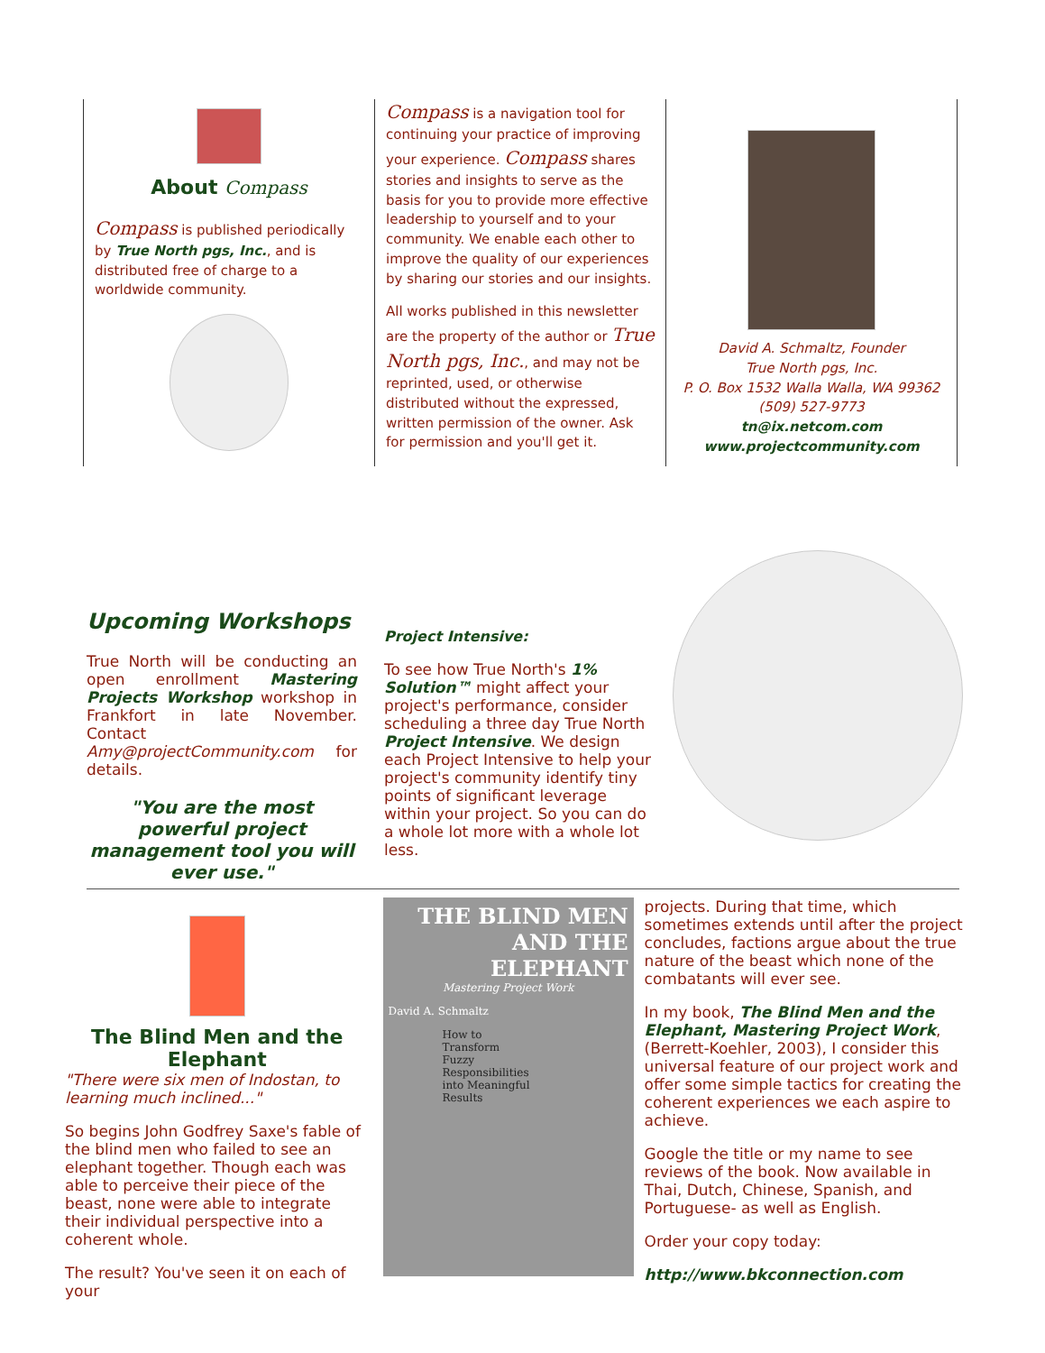About Compass
Compass is published periodically by True North pgs, Inc., and is distributed free of charge to a worldwide community.
Compass is a navigation tool for continuing your practice of improving your experience. Compass shares stories and insights to serve as the basis for you to provide more effective leadership to yourself and to your community. We enable each other to improve the quality of our experiences by sharing our stories and our insights.
All works published in this newsletter are the property of the author or True North pgs, Inc., and may not be reprinted, used, or otherwise distributed without the expressed, written permission of the owner. Ask for permission and you'll get it.
David A. Schmaltz, Founder
True North pgs, Inc.
P. O. Box 1532 Walla Walla, WA 99362
(509) 527-9773
tn@ix.netcom.com
www.projectcommunity.com
Upcoming Workshops
True North will be conducting an open enrollment Mastering Projects Workshop workshop in Frankfort in late November. Contact Amy@projectCommunity.com for details.
"You are the most powerful project management tool you will ever use."
Project Intensive:
To see how True North's 1% Solution™ might affect your project's performance, consider scheduling a three day True North Project Intensive. We design each Project Intensive to help your project's community identify tiny points of significant leverage within your project. So you can do a whole lot more with a whole lot less.
The Blind Men and the Elephant
"There were six men of Indostan, to learning much inclined..."
So begins John Godfrey Saxe's fable of the blind men who failed to see an elephant together. Though each was able to perceive their piece of the beast, none were able to integrate their individual perspective into a coherent whole.
The result? You've seen it on each of your
THE BLIND MEN
AND THE ELEPHANT
Mastering Project Work
David A. Schmaltz
How to
Transform
Fuzzy
Responsibilities
into Meaningful
Results
projects. During that time, which sometimes extends until after the project concludes, factions argue about the true nature of the beast which none of the combatants will ever see.
In my book, The Blind Men and the Elephant, Mastering Project Work, (Berrett-Koehler, 2003), I consider this universal feature of our project work and offer some simple tactics for creating the coherent experiences we each aspire to achieve.
Google the title or my name to see reviews of the book. Now available in Thai, Dutch, Chinese, Spanish, and Portuguese- as well as English.
Order your copy today:
http://www.bkconnection.com